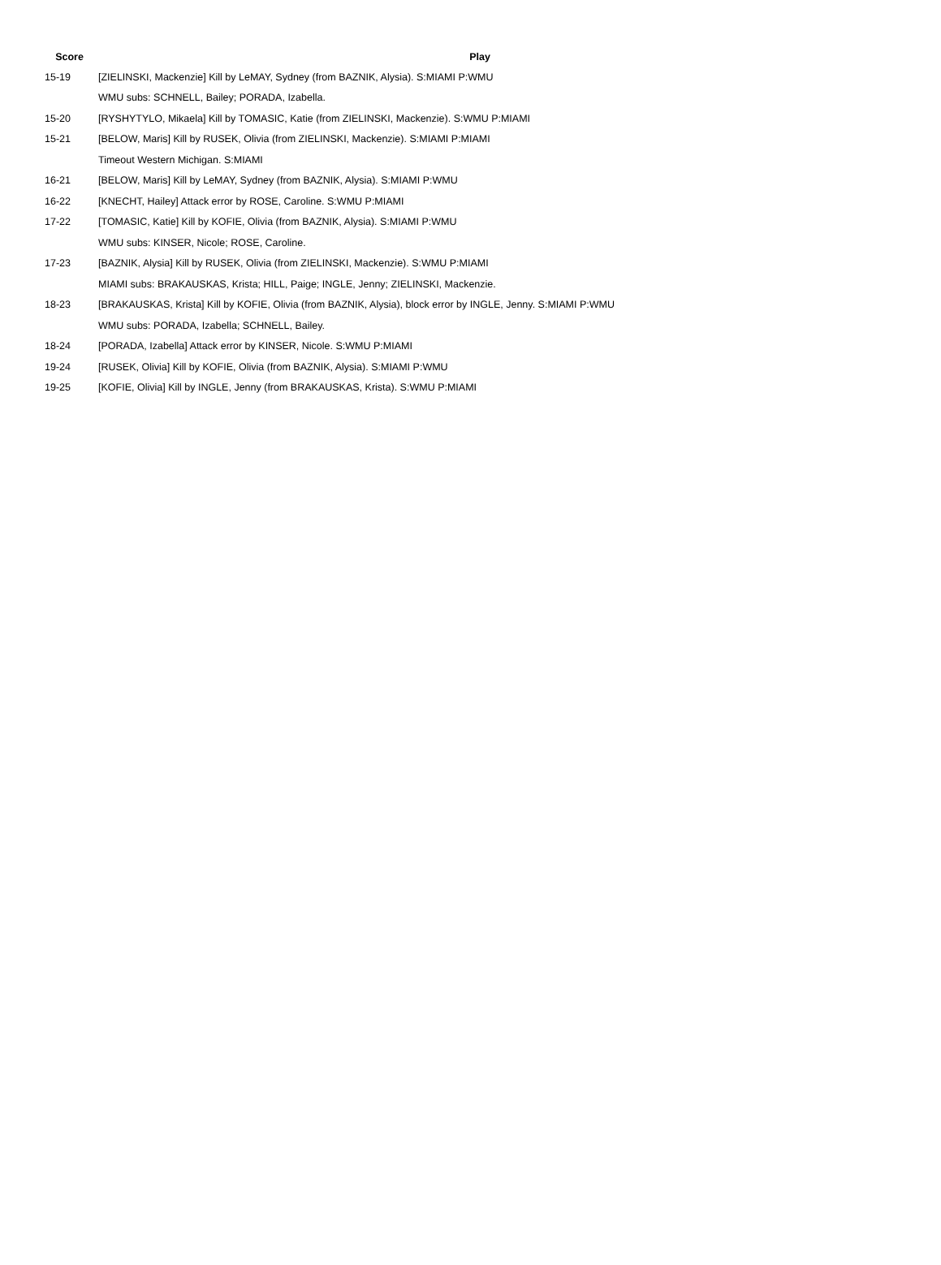| Score | Play |
| --- | --- |
| 15-19 | [ZIELINSKI, Mackenzie] Kill by LeMAY, Sydney (from BAZNIK, Alysia). S:MIAMI P:WMU |
| | WMU subs: SCHNELL, Bailey; PORADA, Izabella. |
| 15-20 | [RYSHYTYLO, Mikaela] Kill by TOMASIC, Katie (from ZIELINSKI, Mackenzie). S:WMU P:MIAMI |
| 15-21 | [BELOW, Maris] Kill by RUSEK, Olivia (from ZIELINSKI, Mackenzie). S:MIAMI P:MIAMI |
| | Timeout Western Michigan. S:MIAMI |
| 16-21 | [BELOW, Maris] Kill by LeMAY, Sydney (from BAZNIK, Alysia). S:MIAMI P:WMU |
| 16-22 | [KNECHT, Hailey] Attack error by ROSE, Caroline. S:WMU P:MIAMI |
| 17-22 | [TOMASIC, Katie] Kill by KOFIE, Olivia (from BAZNIK, Alysia). S:MIAMI P:WMU |
| | WMU subs: KINSER, Nicole; ROSE, Caroline. |
| 17-23 | [BAZNIK, Alysia] Kill by RUSEK, Olivia (from ZIELINSKI, Mackenzie). S:WMU P:MIAMI |
| | MIAMI subs: BRAKAUSKAS, Krista; HILL, Paige; INGLE, Jenny; ZIELINSKI, Mackenzie. |
| 18-23 | [BRAKAUSKAS, Krista] Kill by KOFIE, Olivia (from BAZNIK, Alysia), block error by INGLE, Jenny. S:MIAMI P:WMU |
| | WMU subs: PORADA, Izabella; SCHNELL, Bailey. |
| 18-24 | [PORADA, Izabella] Attack error by KINSER, Nicole. S:WMU P:MIAMI |
| 19-24 | [RUSEK, Olivia] Kill by KOFIE, Olivia (from BAZNIK, Alysia). S:MIAMI P:WMU |
| 19-25 | [KOFIE, Olivia] Kill by INGLE, Jenny (from BRAKAUSKAS, Krista). S:WMU P:MIAMI |